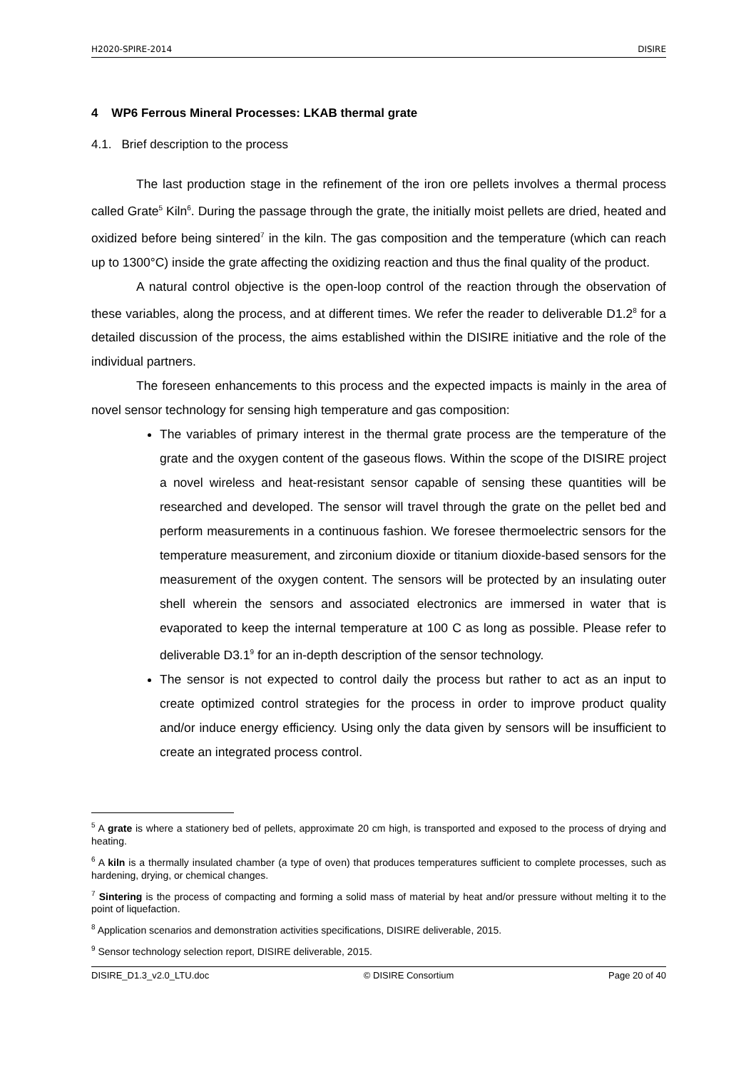H2020-SPIRE-2014 DISIRE
4 WP6 Ferrous Mineral Processes: LKAB thermal grate
4.1. Brief description to the process
The last production stage in the refinement of the iron ore pellets involves a thermal process called Grate<sup>5</sup> Kiln<sup>6</sup>. During the passage through the grate, the initially moist pellets are dried, heated and oxidized before being sintered<sup>7</sup> in the kiln. The gas composition and the temperature (which can reach up to 1300°C) inside the grate affecting the oxidizing reaction and thus the final quality of the product.
A natural control objective is the open-loop control of the reaction through the observation of these variables, along the process, and at different times. We refer the reader to deliverable D1.2<sup>8</sup> for a detailed discussion of the process, the aims established within the DISIRE initiative and the role of the individual partners.
The foreseen enhancements to this process and the expected impacts is mainly in the area of novel sensor technology for sensing high temperature and gas composition:
The variables of primary interest in the thermal grate process are the temperature of the grate and the oxygen content of the gaseous flows. Within the scope of the DISIRE project a novel wireless and heat-resistant sensor capable of sensing these quantities will be researched and developed. The sensor will travel through the grate on the pellet bed and perform measurements in a continuous fashion. We foresee thermoelectric sensors for the temperature measurement, and zirconium dioxide or titanium dioxide-based sensors for the measurement of the oxygen content. The sensors will be protected by an insulating outer shell wherein the sensors and associated electronics are immersed in water that is evaporated to keep the internal temperature at 100 C as long as possible. Please refer to deliverable D3.1<sup>9</sup> for an in-depth description of the sensor technology.
The sensor is not expected to control daily the process but rather to act as an input to create optimized control strategies for the process in order to improve product quality and/or induce energy efficiency. Using only the data given by sensors will be insufficient to create an integrated process control.
<sup>5</sup> A grate is where a stationery bed of pellets, approximate 20 cm high, is transported and exposed to the process of drying and heating.
<sup>6</sup> A kiln is a thermally insulated chamber (a type of oven) that produces temperatures sufficient to complete processes, such as hardening, drying, or chemical changes.
<sup>7</sup> Sintering is the process of compacting and forming a solid mass of material by heat and/or pressure without melting it to the point of liquefaction.
<sup>8</sup> Application scenarios and demonstration activities specifications, DISIRE deliverable, 2015.
<sup>9</sup> Sensor technology selection report, DISIRE deliverable, 2015.
DISIRE_D1.3_v2.0_LTU.doc © DISIRE Consortium Page 20 of 40